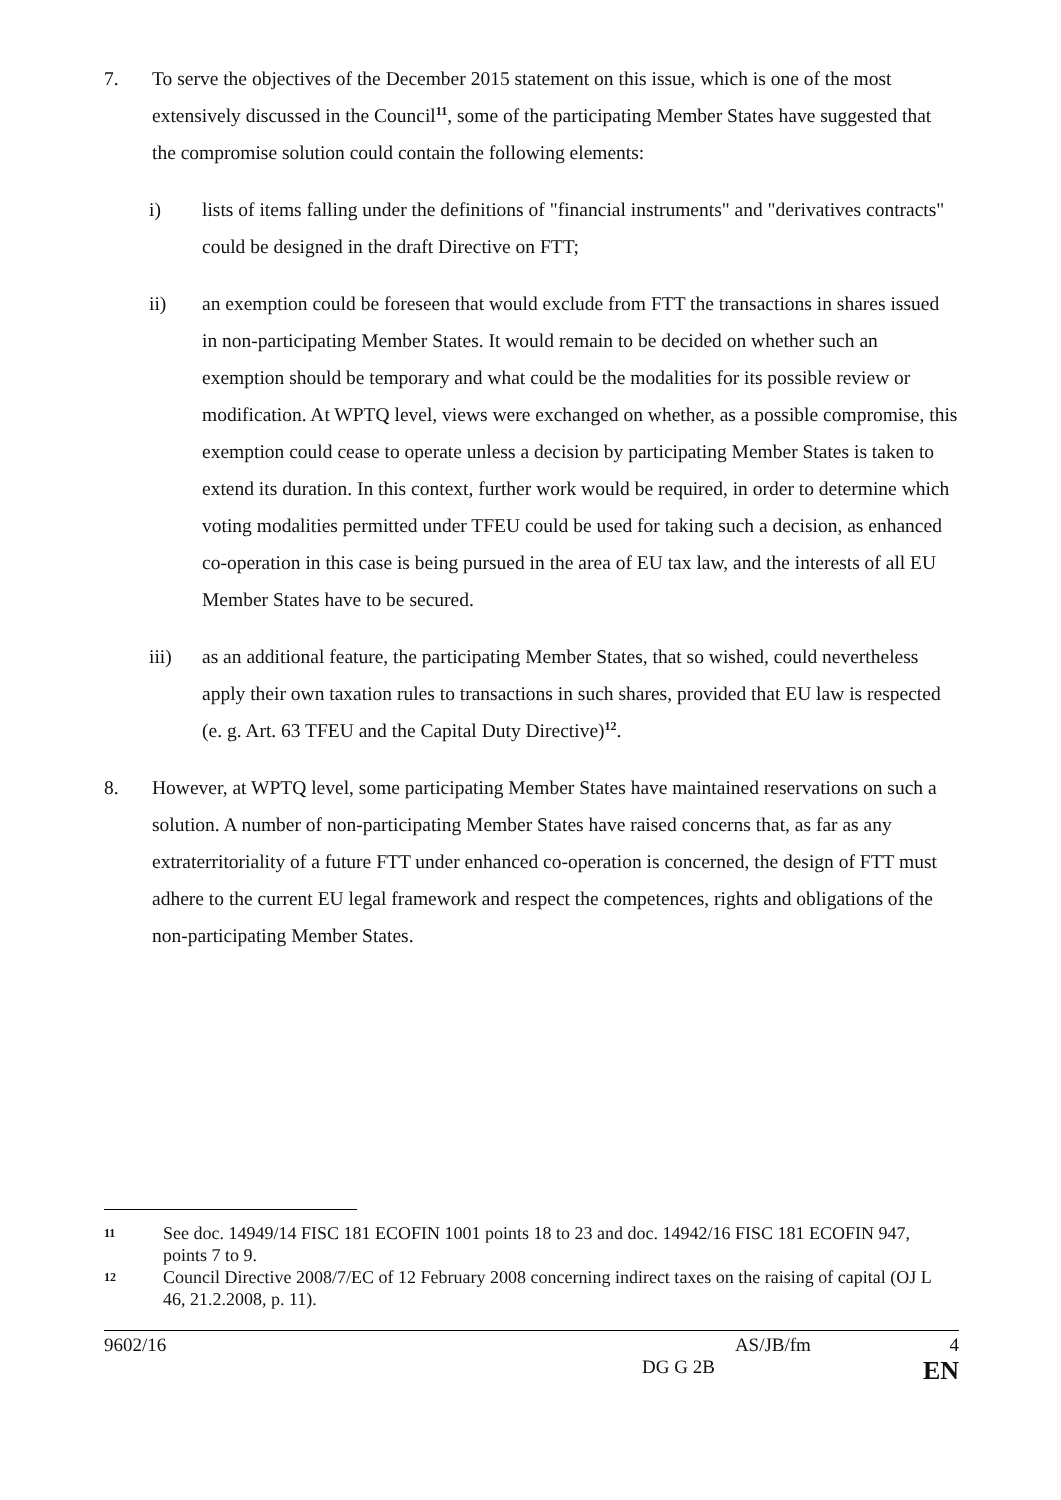7. To serve the objectives of the December 2015 statement on this issue, which is one of the most extensively discussed in the Council<sup>11</sup>, some of the participating Member States have suggested that the compromise solution could contain the following elements:
i) lists of items falling under the definitions of "financial instruments" and "derivatives contracts" could be designed in the draft Directive on FTT;
ii) an exemption could be foreseen that would exclude from FTT the transactions in shares issued in non-participating Member States. It would remain to be decided on whether such an exemption should be temporary and what could be the modalities for its possible review or modification. At WPTQ level, views were exchanged on whether, as a possible compromise, this exemption could cease to operate unless a decision by participating Member States is taken to extend its duration. In this context, further work would be required, in order to determine which voting modalities permitted under TFEU could be used for taking such a decision, as enhanced co-operation in this case is being pursued in the area of EU tax law, and the interests of all EU Member States have to be secured.
iii) as an additional feature, the participating Member States, that so wished, could nevertheless apply their own taxation rules to transactions in such shares, provided that EU law is respected (e. g. Art. 63 TFEU and the Capital Duty Directive)<sup>12</sup>.
8. However, at WPTQ level, some participating Member States have maintained reservations on such a solution. A number of non-participating Member States have raised concerns that, as far as any extraterritoriality of a future FTT under enhanced co-operation is concerned, the design of FTT must adhere to the current EU legal framework and respect the competences, rights and obligations of the non-participating Member States.
11 See doc. 14949/14 FISC 181 ECOFIN 1001 points 18 to 23 and doc. 14942/16 FISC 181 ECOFIN 947, points 7 to 9.
12 Council Directive 2008/7/EC of 12 February 2008 concerning indirect taxes on the raising of capital (OJ L 46, 21.2.2008, p. 11).
9602/16 AS/JB/fm 4
DG G 2B EN